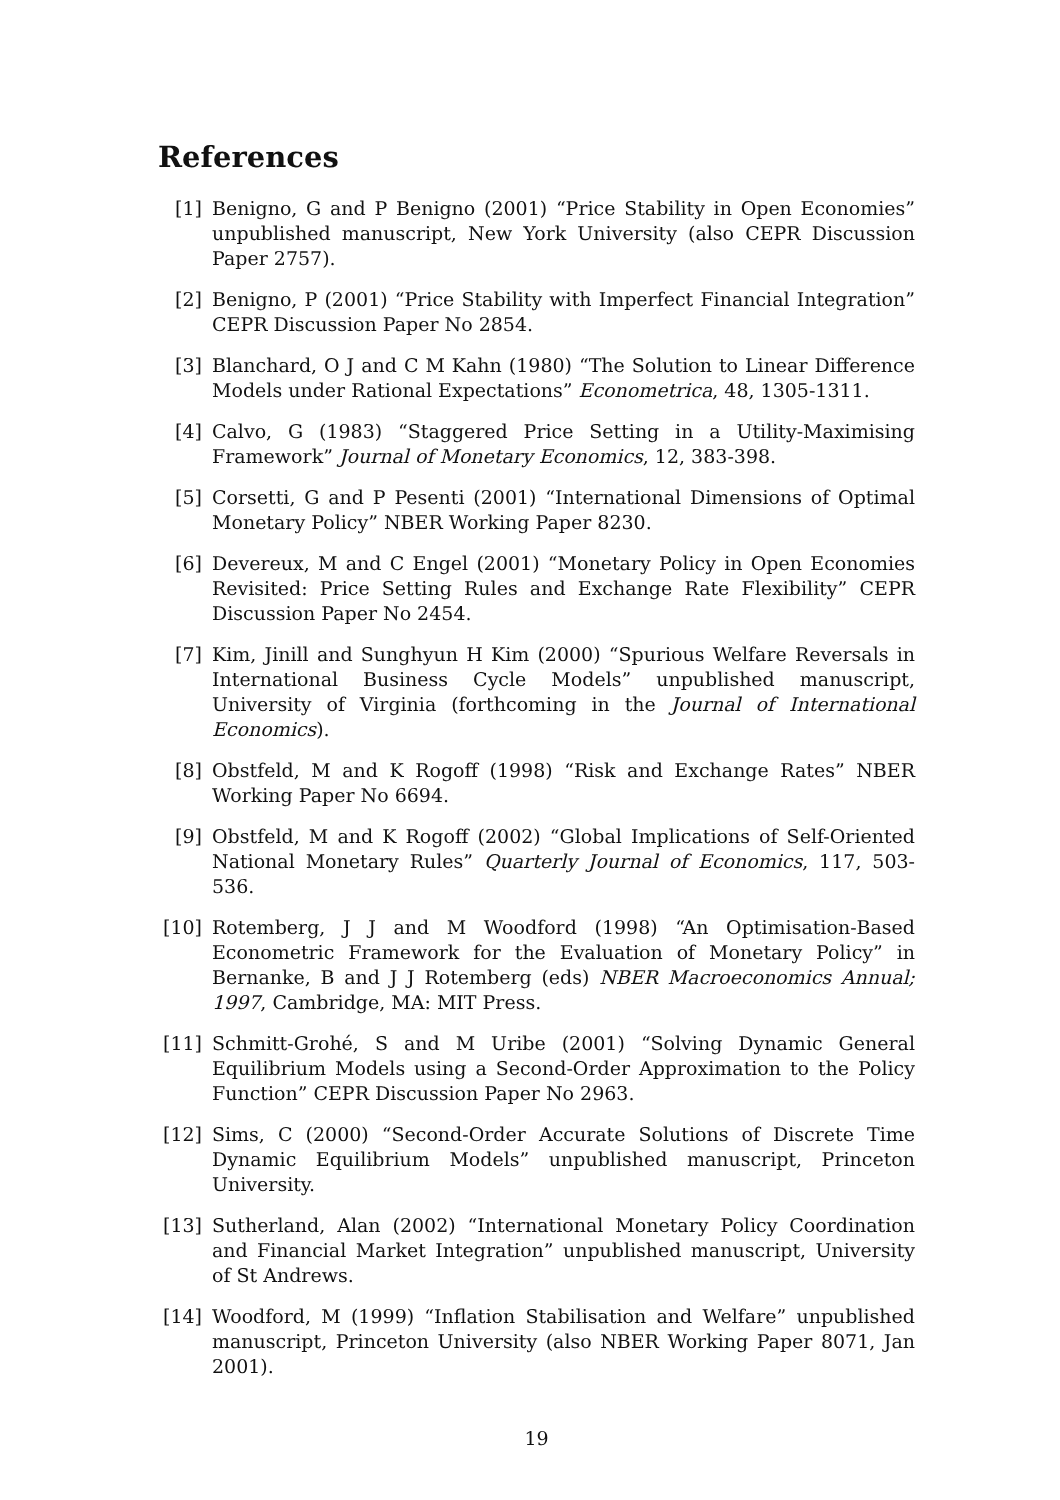References
[1] Benigno, G and P Benigno (2001) “Price Stability in Open Economies” unpublished manuscript, New York University (also CEPR Discussion Paper 2757).
[2] Benigno, P (2001) “Price Stability with Imperfect Financial Integration” CEPR Discussion Paper No 2854.
[3] Blanchard, O J and C M Kahn (1980) “The Solution to Linear Difference Models under Rational Expectations” Econometrica, 48, 1305-1311.
[4] Calvo, G (1983) “Staggered Price Setting in a Utility-Maximising Framework” Journal of Monetary Economics, 12, 383-398.
[5] Corsetti, G and P Pesenti (2001) “International Dimensions of Optimal Monetary Policy” NBER Working Paper 8230.
[6] Devereux, M and C Engel (2001) “Monetary Policy in Open Economies Revisited: Price Setting Rules and Exchange Rate Flexibility” CEPR Discussion Paper No 2454.
[7] Kim, Jinill and Sunghyun H Kim (2000) “Spurious Welfare Reversals in International Business Cycle Models” unpublished manuscript, University of Virginia (forthcoming in the Journal of International Economics).
[8] Obstfeld, M and K Rogoff (1998) “Risk and Exchange Rates” NBER Working Paper No 6694.
[9] Obstfeld, M and K Rogoff (2002) “Global Implications of Self-Oriented National Monetary Rules” Quarterly Journal of Economics, 117, 503-536.
[10] Rotemberg, J J and M Woodford (1998) “An Optimisation-Based Econometric Framework for the Evaluation of Monetary Policy” in Bernanke, B and J J Rotemberg (eds) NBER Macroeconomics Annual; 1997, Cambridge, MA: MIT Press.
[11] Schmitt-Grohé, S and M Uribe (2001) “Solving Dynamic General Equilibrium Models using a Second-Order Approximation to the Policy Function” CEPR Discussion Paper No 2963.
[12] Sims, C (2000) “Second-Order Accurate Solutions of Discrete Time Dynamic Equilibrium Models” unpublished manuscript, Princeton University.
[13] Sutherland, Alan (2002) “International Monetary Policy Coordination and Financial Market Integration” unpublished manuscript, University of St Andrews.
[14] Woodford, M (1999) “Inflation Stabilisation and Welfare” unpublished manuscript, Princeton University (also NBER Working Paper 8071, Jan 2001).
19